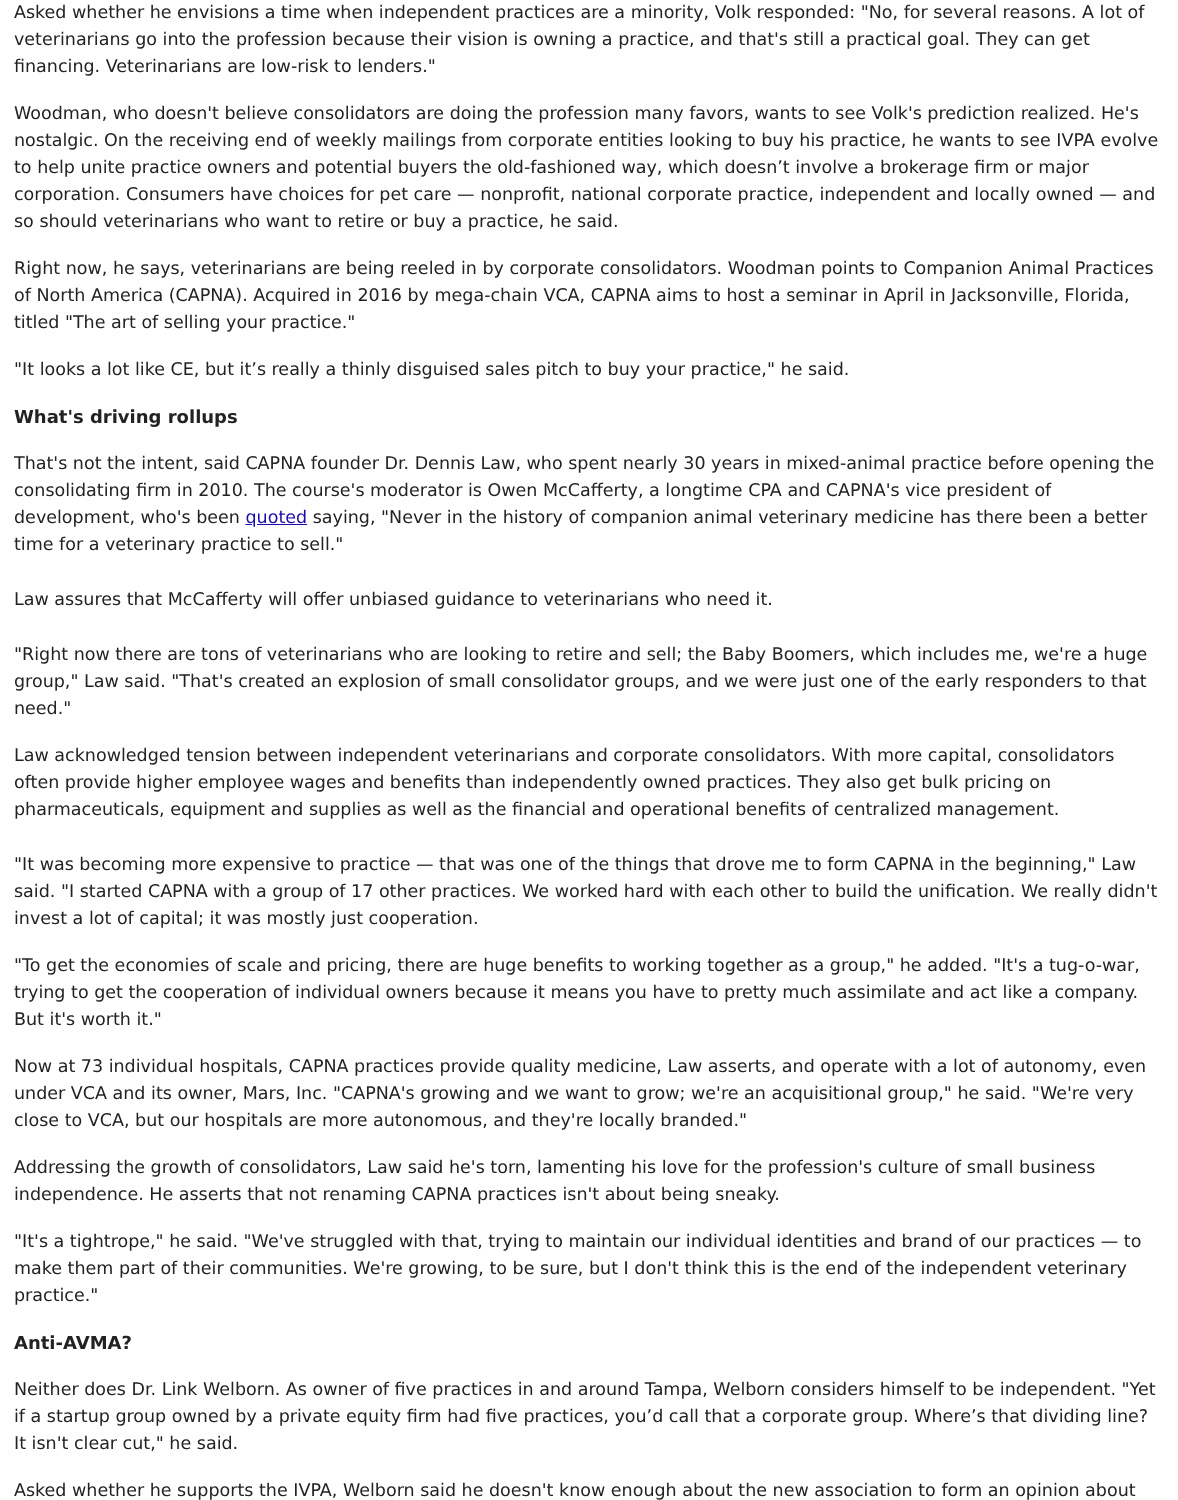Asked whether he envisions a time when independent practices are a minority, Volk responded: "No, for several reasons. A lot of veterinarians go into the profession because their vision is owning a practice, and that's still a practical goal. They can get financing. Veterinarians are low-risk to lenders."
Woodman, who doesn't believe consolidators are doing the profession many favors, wants to see Volk's prediction realized. He's nostalgic. On the receiving end of weekly mailings from corporate entities looking to buy his practice, he wants to see IVPA evolve to help unite practice owners and potential buyers the old-fashioned way, which doesn’t involve a brokerage firm or major corporation. Consumers have choices for pet care — nonprofit, national corporate practice, independent and locally owned — and so should veterinarians who want to retire or buy a practice, he said.
Right now, he says, veterinarians are being reeled in by corporate consolidators. Woodman points to Companion Animal Practices of North America (CAPNA). Acquired in 2016 by mega-chain VCA, CAPNA aims to host a seminar in April in Jacksonville, Florida, titled "The art of selling your practice."
"It looks a lot like CE, but it’s really a thinly disguised sales pitch to buy your practice," he said.
What's driving rollups
That's not the intent, said CAPNA founder Dr. Dennis Law, who spent nearly 30 years in mixed-animal practice before opening the consolidating firm in 2010. The course's moderator is Owen McCafferty, a longtime CPA and CAPNA's vice president of development, who's been quoted saying, "Never in the history of companion animal veterinary medicine has there been a better time for a veterinary practice to sell."
Law assures that McCafferty will offer unbiased guidance to veterinarians who need it.
"Right now there are tons of veterinarians who are looking to retire and sell; the Baby Boomers, which includes me, we're a huge group," Law said. "That's created an explosion of small consolidator groups, and we were just one of the early responders to that need."
Law acknowledged tension between independent veterinarians and corporate consolidators. With more capital, consolidators often provide higher employee wages and benefits than independently owned practices. They also get bulk pricing on pharmaceuticals, equipment and supplies as well as the financial and operational benefits of centralized management.
"It was becoming more expensive to practice — that was one of the things that drove me to form CAPNA in the beginning," Law said. "I started CAPNA with a group of 17 other practices. We worked hard with each other to build the unification. We really didn't invest a lot of capital; it was mostly just cooperation.
"To get the economies of scale and pricing, there are huge benefits to working together as a group," he added. "It's a tug-o-war, trying to get the cooperation of individual owners because it means you have to pretty much assimilate and act like a company. But it's worth it."
Now at 73 individual hospitals, CAPNA practices provide quality medicine, Law asserts, and operate with a lot of autonomy, even under VCA and its owner, Mars, Inc. "CAPNA's growing and we want to grow; we're an acquisitional group," he said. "We're very close to VCA, but our hospitals are more autonomous, and they're locally branded."
Addressing the growth of consolidators, Law said he's torn, lamenting his love for the profession's culture of small business independence. He asserts that not renaming CAPNA practices isn't about being sneaky.
"It's a tightrope," he said. "We've struggled with that, trying to maintain our individual identities and brand of our practices — to make them part of their communities. We're growing, to be sure, but I don't think this is the end of the independent veterinary practice."
Anti-AVMA?
Neither does Dr. Link Welborn. As owner of five practices in and around Tampa, Welborn considers himself to be independent. "Yet if a startup group owned by a private equity firm had five practices, you’d call that a corporate group. Where’s that dividing line? It isn't clear cut," he said.
Asked whether he supports the IVPA, Welborn said he doesn't know enough about the new association to form an opinion about